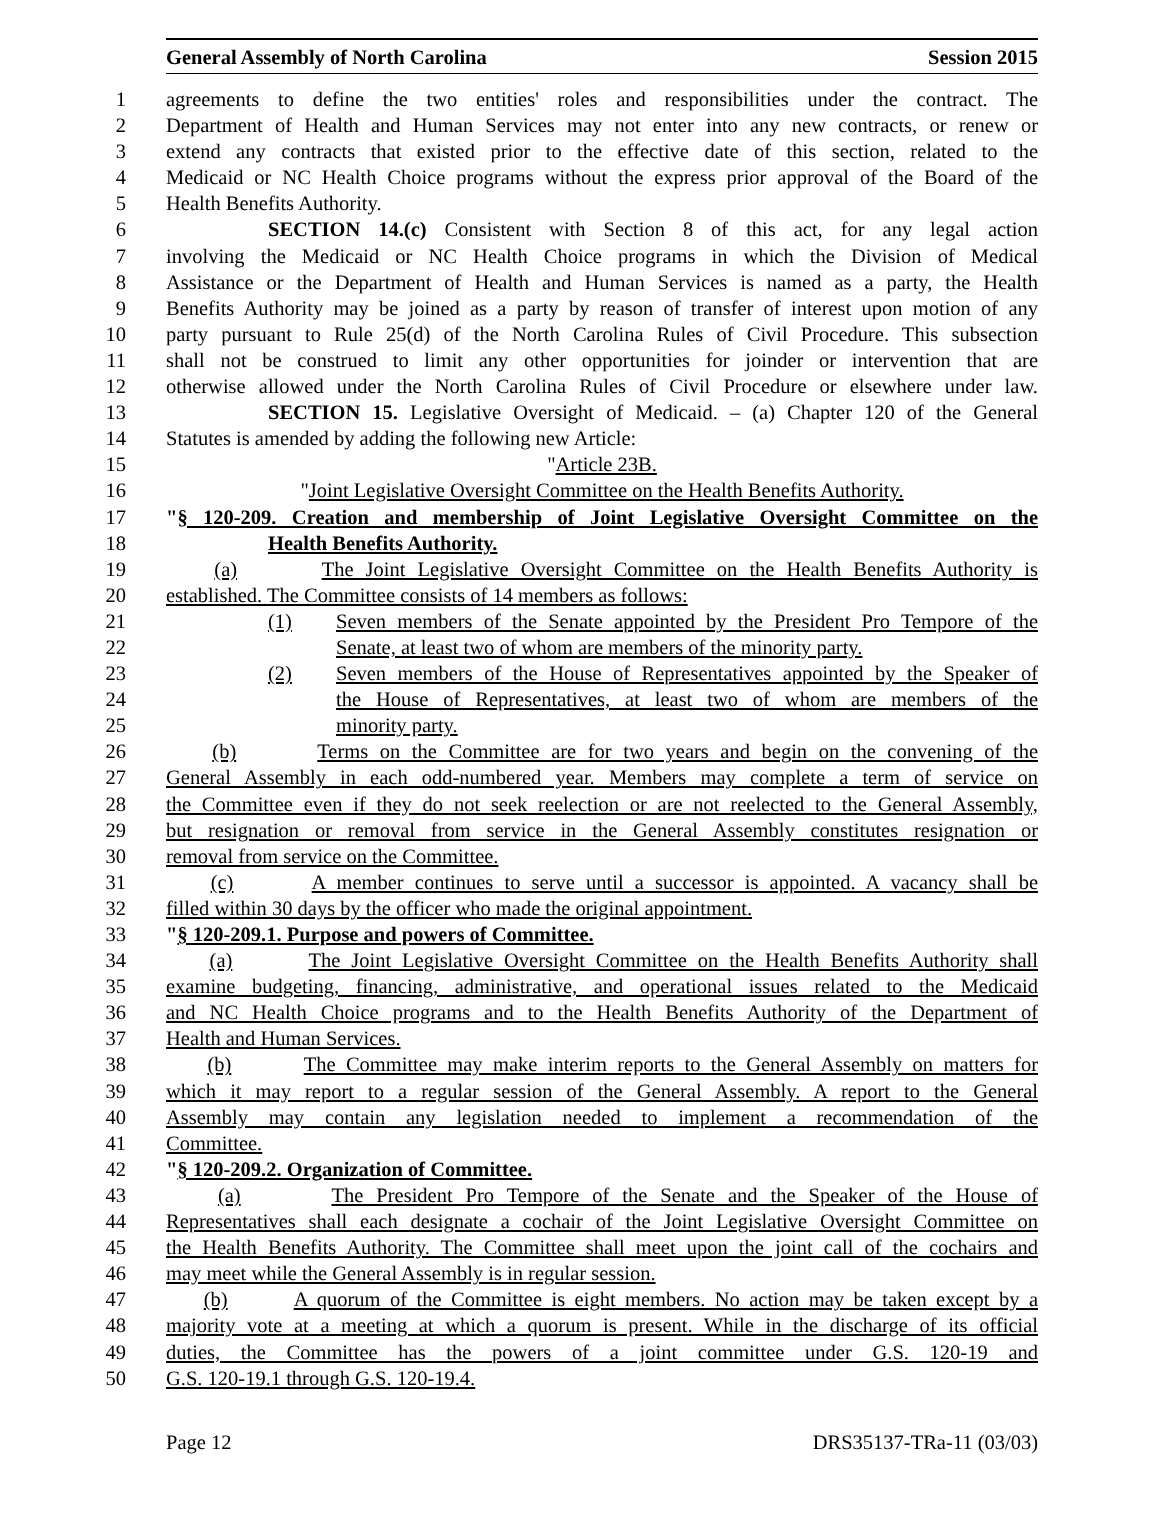General Assembly of North Carolina Session 2015
1 agreements to define the two entities' roles and responsibilities under the contract. The
2 Department of Health and Human Services may not enter into any new contracts, or renew or
3 extend any contracts that existed prior to the effective date of this section, related to the
4 Medicaid or NC Health Choice programs without the express prior approval of the Board of the
5 Health Benefits Authority.
6 SECTION 14.(c) Consistent with Section 8 of this act, for any legal action
7 involving the Medicaid or NC Health Choice programs in which the Division of Medical
8 Assistance or the Department of Health and Human Services is named as a party, the Health
9 Benefits Authority may be joined as a party by reason of transfer of interest upon motion of any
10 party pursuant to Rule 25(d) of the North Carolina Rules of Civil Procedure. This subsection
11 shall not be construed to limit any other opportunities for joinder or intervention that are
12 otherwise allowed under the North Carolina Rules of Civil Procedure or elsewhere under law.
13 SECTION 15. Legislative Oversight of Medicaid. – (a) Chapter 120 of the General
14 Statutes is amended by adding the following new Article:
15 "Article 23B.
16 "Joint Legislative Oversight Committee on the Health Benefits Authority.
17 "§ 120-209. Creation and membership of Joint Legislative Oversight Committee on the
18 Health Benefits Authority.
19 (a) The Joint Legislative Oversight Committee on the Health Benefits Authority is
20 established. The Committee consists of 14 members as follows:
21 (1) Seven members of the Senate appointed by the President Pro Tempore of the
22 Senate, at least two of whom are members of the minority party.
23 (2) Seven members of the House of Representatives appointed by the Speaker of
24 the House of Representatives, at least two of whom are members of the
25 minority party.
26 (b) Terms on the Committee are for two years and begin on the convening of the
27 General Assembly in each odd-numbered year. Members may complete a term of service on
28 the Committee even if they do not seek reelection or are not reelected to the General Assembly,
29 but resignation or removal from service in the General Assembly constitutes resignation or
30 removal from service on the Committee.
31 (c) A member continues to serve until a successor is appointed. A vacancy shall be
32 filled within 30 days by the officer who made the original appointment.
33 "§ 120-209.1. Purpose and powers of Committee.
34 (a) The Joint Legislative Oversight Committee on the Health Benefits Authority shall
35 examine budgeting, financing, administrative, and operational issues related to the Medicaid
36 and NC Health Choice programs and to the Health Benefits Authority of the Department of
37 Health and Human Services.
38 (b) The Committee may make interim reports to the General Assembly on matters for
39 which it may report to a regular session of the General Assembly. A report to the General
40 Assembly may contain any legislation needed to implement a recommendation of the
41 Committee.
42 "§ 120-209.2. Organization of Committee.
43 (a) The President Pro Tempore of the Senate and the Speaker of the House of
44 Representatives shall each designate a cochair of the Joint Legislative Oversight Committee on
45 the Health Benefits Authority. The Committee shall meet upon the joint call of the cochairs and
46 may meet while the General Assembly is in regular session.
47 (b) A quorum of the Committee is eight members. No action may be taken except by a
48 majority vote at a meeting at which a quorum is present. While in the discharge of its official
49 duties, the Committee has the powers of a joint committee under G.S. 120-19 and
50 G.S. 120-19.1 through G.S. 120-19.4.
Page 12 DRS35137-TRa-11 (03/03)